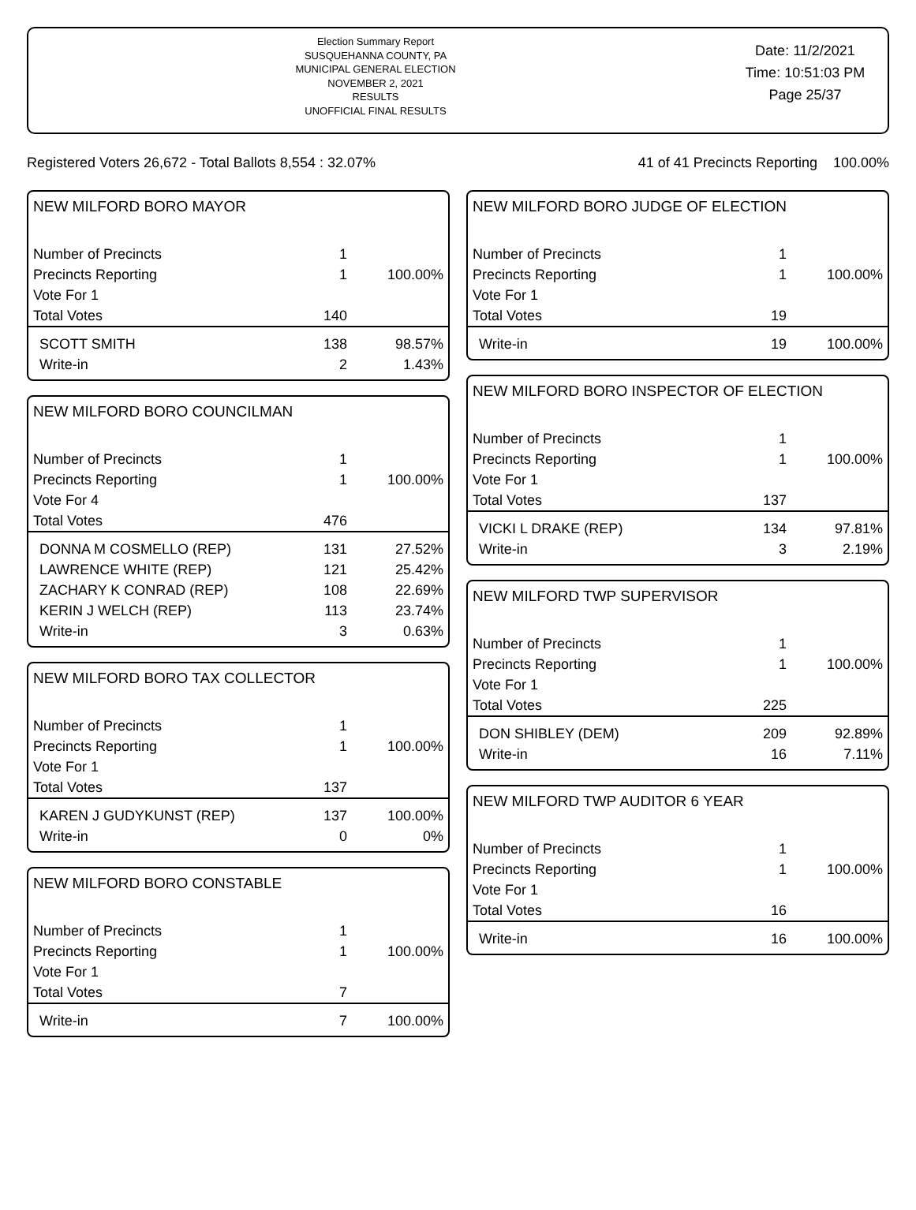Election Summary Report
SUSQUEHANNA COUNTY, PA
MUNICIPAL GENERAL ELECTION
NOVEMBER 2, 2021
RESULTS
UNOFFICIAL FINAL RESULTS
Date: 11/2/2021
Time: 10:51:03 PM
Page 25/37
Registered Voters 26,672 - Total Ballots 8,554 : 32.07% 41 of 41 Precincts Reporting 100.00%
NEW MILFORD BORO MAYOR
| Number of Precincts | 1 | |
| Precincts Reporting | 1 | 100.00% |
| Vote For 1 | | |
| Total Votes | 140 | |
| SCOTT SMITH | 138 | 98.57% |
| Write-in | 2 | 1.43% |
NEW MILFORD BORO COUNCILMAN
| Number of Precincts | 1 | |
| Precincts Reporting | 1 | 100.00% |
| Vote For 4 | | |
| Total Votes | 476 | |
| DONNA M COSMELLO (REP) | 131 | 27.52% |
| LAWRENCE WHITE (REP) | 121 | 25.42% |
| ZACHARY K CONRAD (REP) | 108 | 22.69% |
| KERIN J WELCH (REP) | 113 | 23.74% |
| Write-in | 3 | 0.63% |
NEW MILFORD BORO TAX COLLECTOR
| Number of Precincts | 1 | |
| Precincts Reporting | 1 | 100.00% |
| Vote For 1 | | |
| Total Votes | 137 | |
| KAREN J GUDYKUNST (REP) | 137 | 100.00% |
| Write-in | 0 | 0% |
NEW MILFORD BORO CONSTABLE
| Number of Precincts | 1 | |
| Precincts Reporting | 1 | 100.00% |
| Vote For 1 | | |
| Total Votes | 7 | |
| Write-in | 7 | 100.00% |
NEW MILFORD BORO JUDGE OF ELECTION
| Number of Precincts | 1 | |
| Precincts Reporting | 1 | 100.00% |
| Vote For 1 | | |
| Total Votes | 19 | |
| Write-in | 19 | 100.00% |
NEW MILFORD BORO INSPECTOR OF ELECTION
| Number of Precincts | 1 | |
| Precincts Reporting | 1 | 100.00% |
| Vote For 1 | | |
| Total Votes | 137 | |
| VICKI L DRAKE (REP) | 134 | 97.81% |
| Write-in | 3 | 2.19% |
NEW MILFORD TWP SUPERVISOR
| Number of Precincts | 1 | |
| Precincts Reporting | 1 | 100.00% |
| Vote For 1 | | |
| Total Votes | 225 | |
| DON SHIBLEY (DEM) | 209 | 92.89% |
| Write-in | 16 | 7.11% |
NEW MILFORD TWP AUDITOR 6 YEAR
| Number of Precincts | 1 | |
| Precincts Reporting | 1 | 100.00% |
| Vote For 1 | | |
| Total Votes | 16 | |
| Write-in | 16 | 100.00% |